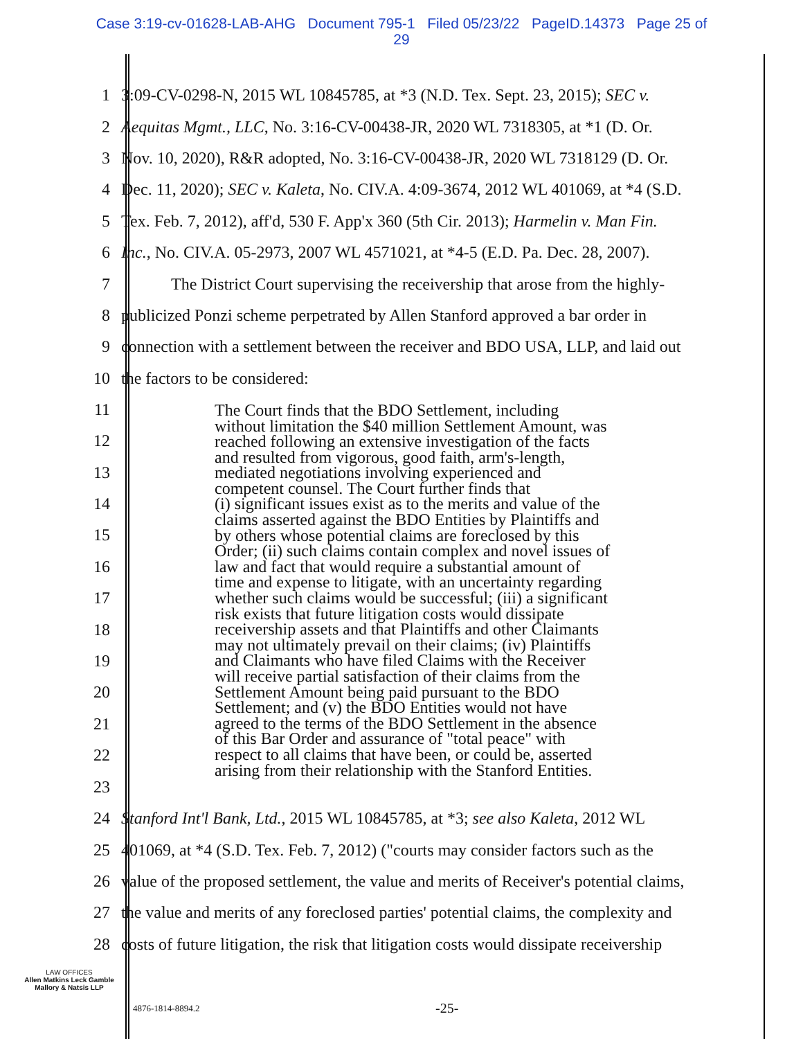Case 3:19-cv-01628-LAB-AHG Document 795-1 Filed 05/23/22 PageID.14373 Page 25 of
29
1 3:09-CV-0298-N, 2015 WL 10845785, at *3 (N.D. Tex. Sept. 23, 2015); SEC v.
2 Aequitas Mgmt., LLC, No. 3:16-CV-00438-JR, 2020 WL 7318305, at *1 (D. Or.
3 Nov. 10, 2020), R&R adopted, No. 3:16-CV-00438-JR, 2020 WL 7318129 (D. Or.
4 Dec. 11, 2020); SEC v. Kaleta, No. CIV.A. 4:09-3674, 2012 WL 401069, at *4 (S.D.
5 Tex. Feb. 7, 2012), aff'd, 530 F. App'x 360 (5th Cir. 2013); Harmelin v. Man Fin.
6 Inc., No. CIV.A. 05-2973, 2007 WL 4571021, at *4-5 (E.D. Pa. Dec. 28, 2007).
7 The District Court supervising the receivership that arose from the highly-
8 publicized Ponzi scheme perpetrated by Allen Stanford approved a bar order in
9 connection with a settlement between the receiver and BDO USA, LLP, and laid out
10 the factors to be considered:
11
12
13
14
15
16
17
18
19
20
21
22
23
The Court finds that the BDO Settlement, including
without limitation the $40 million Settlement Amount, was
reached following an extensive investigation of the facts
and resulted from vigorous, good faith, arm's-length,
mediated negotiations involving experienced and
competent counsel. The Court further finds that
(i) significant issues exist as to the merits and value of the
claims asserted against the BDO Entities by Plaintiffs and
by others whose potential claims are foreclosed by this
Order; (ii) such claims contain complex and novel issues of
law and fact that would require a substantial amount of
time and expense to litigate, with an uncertainty regarding
whether such claims would be successful; (iii) a significant
risk exists that future litigation costs would dissipate
receivership assets and that Plaintiffs and other Claimants
may not ultimately prevail on their claims; (iv) Plaintiffs
and Claimants who have filed Claims with the Receiver
will receive partial satisfaction of their claims from the
Settlement Amount being paid pursuant to the BDO
Settlement; and (v) the BDO Entities would not have
agreed to the terms of the BDO Settlement in the absence
of this Bar Order and assurance of "total peace" with
respect to all claims that have been, or could be, asserted
arising from their relationship with the Stanford Entities.
24 Stanford Int'l Bank, Ltd., 2015 WL 10845785, at *3; see also Kaleta, 2012 WL
25 401069, at *4 (S.D. Tex. Feb. 7, 2012) ("courts may consider factors such as the
26 value of the proposed settlement, the value and merits of Receiver's potential claims,
27 the value and merits of any foreclosed parties' potential claims, the complexity and
28 costs of future litigation, the risk that litigation costs would dissipate receivership
LAW OFFICES
Allen Matkins Leck Gamble
Mallory & Natsis LLP
4876-1814-8894.2 -25-